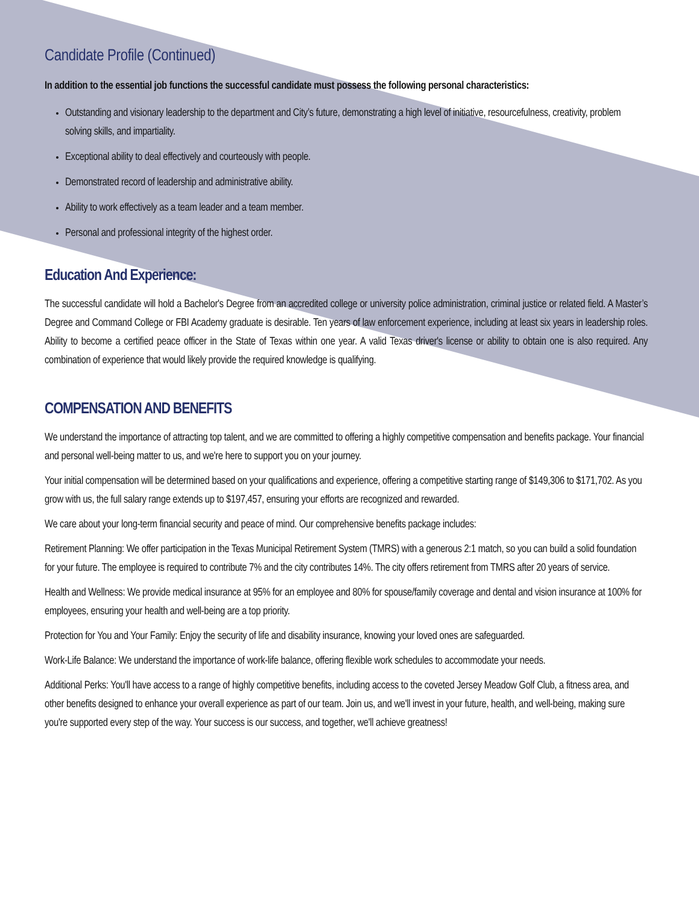Candidate Profile (Continued)
In addition to the essential job functions the successful candidate must possess the following personal characteristics:
Outstanding and visionary leadership to the department and City’s future, demonstrating a high level of initiative, resourcefulness, creativity, problem solving skills, and impartiality.
Exceptional ability to deal effectively and courteously with people.
Demonstrated record of leadership and administrative ability.
Ability to work effectively as a team leader and a team member.
Personal and professional integrity of the highest order.
Education And Experience:
The successful candidate will hold a Bachelor's Degree from an accredited college or university police administration, criminal justice or related field. A Master’s Degree and Command College or FBI Academy graduate is desirable. Ten years of law enforcement experience, including at least six years in leadership roles. Ability to become a certified peace officer in the State of Texas within one year. A valid Texas driver's license or ability to obtain one is also required. Any combination of experience that would likely provide the required knowledge is qualifying.
COMPENSATION AND BENEFITS
We understand the importance of attracting top talent, and we are committed to offering a highly competitive compensation and benefits package. Your financial and personal well-being matter to us, and we're here to support you on your journey.
Your initial compensation will be determined based on your qualifications and experience, offering a competitive starting range of $149,306 to $171,702. As you grow with us, the full salary range extends up to $197,457, ensuring your efforts are recognized and rewarded.
We care about your long-term financial security and peace of mind. Our comprehensive benefits package includes:
Retirement Planning: We offer participation in the Texas Municipal Retirement System (TMRS) with a generous 2:1 match, so you can build a solid foundation for your future. The employee is required to contribute 7% and the city contributes 14%. The city offers retirement from TMRS after 20 years of service.
Health and Wellness: We provide medical insurance at 95% for an employee and 80% for spouse/family coverage and dental and vision insurance at 100% for employees, ensuring your health and well-being are a top priority.
Protection for You and Your Family: Enjoy the security of life and disability insurance, knowing your loved ones are safeguarded.
Work-Life Balance: We understand the importance of work-life balance, offering flexible work schedules to accommodate your needs.
Additional Perks: You'll have access to a range of highly competitive benefits, including access to the coveted Jersey Meadow Golf Club, a fitness area, and other benefits designed to enhance your overall experience as part of our team. Join us, and we'll invest in your future, health, and well-being, making sure you're supported every step of the way. Your success is our success, and together, we'll achieve greatness!